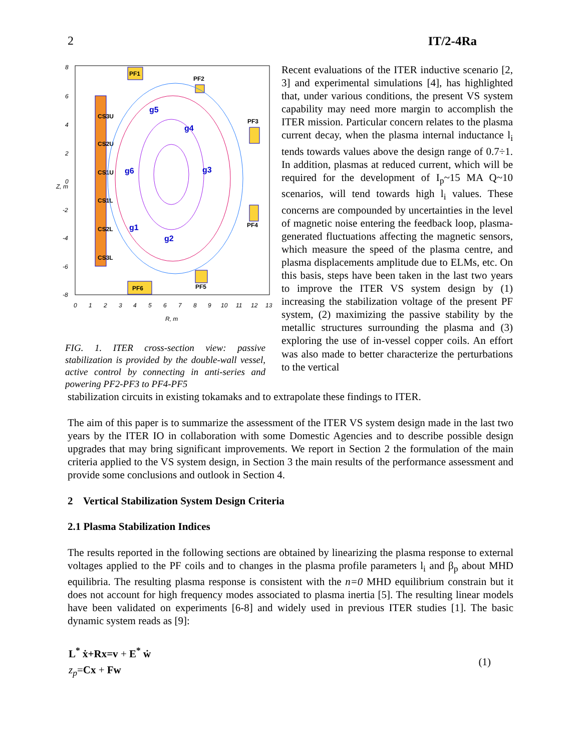2 IT/2-4Ra
8
6
4
2
0
-2
-4
-6
-8
0
1
2
3
4
5
6
7
8
9
10
11
12
13
R, m
Z, m
CS3U
CS2U
CS1U
CS1L
CS2L
CS3L
PF1
PF2
PF3
PF4
PF5
PF6
g5
g4
g3
g6
g1
g2
FIG. 1. ITER cross-section view: passive stabilization is provided by the double-wall vessel, active control by connecting in anti-series and powering PF2-PF3 to PF4-PF5
Recent evaluations of the ITER inductive scenario [2, 3] and experimental simulations [4], has highlighted that, under various conditions, the present VS system capability may need more margin to accomplish the ITER mission. Particular concern relates to the plasma current decay, when the plasma internal inductance l<sub>i</sub> tends towards values above the design range of 0.7÷1. In addition, plasmas at reduced current, which will be required for the development of I<sub>p</sub>~15 MA Q~10 scenarios, will tend towards high l<sub>i</sub> values. These concerns are compounded by uncertainties in the level of magnetic noise entering the feedback loop, plasma-generated fluctuations affecting the magnetic sensors, which measure the speed of the plasma centre, and plasma displacements amplitude due to ELMs, etc. On this basis, steps have been taken in the last two years to improve the ITER VS system design by (1) increasing the stabilization voltage of the present PF system, (2) maximizing the passive stability by the metallic structures surrounding the plasma and (3) exploring the use of in-vessel copper coils. An effort was also made to better characterize the perturbations to the vertical
stabilization circuits in existing tokamaks and to extrapolate these findings to ITER.
The aim of this paper is to summarize the assessment of the ITER VS system design made in the last two years by the ITER IO in collaboration with some Domestic Agencies and to describe possible design upgrades that may bring significant improvements. We report in Section 2 the formulation of the main criteria applied to the VS system design, in Section 3 the main results of the performance assessment and provide some conclusions and outlook in Section 4.
2 Vertical Stabilization System Design Criteria
2.1 Plasma Stabilization Indices
The results reported in the following sections are obtained by linearizing the plasma response to external voltages applied to the PF coils and to changes in the plasma profile parameters l<sub>i</sub> and β<sub>p</sub> about MHD equilibria. The resulting plasma response is consistent with the n=0 MHD equilibrium constrain but it does not account for high frequency modes associated to plasma inertia [5]. The resulting linear models have been validated on experiments [6-8] and widely used in previous ITER studies [1]. The basic dynamic system reads as [9]:
L<sup>*</sup> ẋ+Rx=v + E<sup>*</sup> ẇ
z<sub>p</sub>=Cx + Fw
(1)